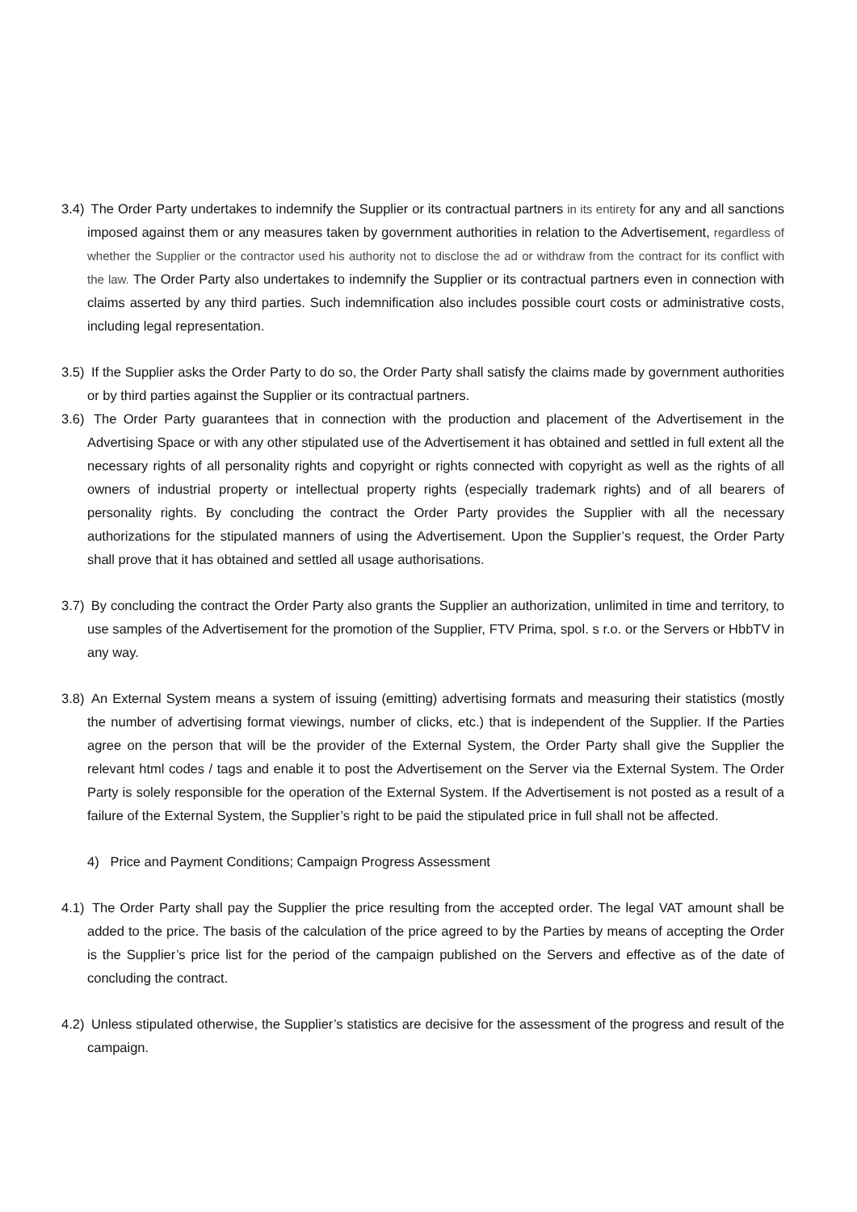3.4) The Order Party undertakes to indemnify the Supplier or its contractual partners in its entirety for any and all sanctions imposed against them or any measures taken by government authorities in relation to the Advertisement, regardless of whether the Supplier or the contractor used his authority not to disclose the ad or withdraw from the contract for its conflict with the law. The Order Party also undertakes to indemnify the Supplier or its contractual partners even in connection with claims asserted by any third parties. Such indemnification also includes possible court costs or administrative costs, including legal representation.
3.5) If the Supplier asks the Order Party to do so, the Order Party shall satisfy the claims made by government authorities or by third parties against the Supplier or its contractual partners.
3.6) The Order Party guarantees that in connection with the production and placement of the Advertisement in the Advertising Space or with any other stipulated use of the Advertisement it has obtained and settled in full extent all the necessary rights of all personality rights and copyright or rights connected with copyright as well as the rights of all owners of industrial property or intellectual property rights (especially trademark rights) and of all bearers of personality rights. By concluding the contract the Order Party provides the Supplier with all the necessary authorizations for the stipulated manners of using the Advertisement. Upon the Supplier’s request, the Order Party shall prove that it has obtained and settled all usage authorisations.
3.7) By concluding the contract the Order Party also grants the Supplier an authorization, unlimited in time and territory, to use samples of the Advertisement for the promotion of the Supplier, FTV Prima, spol. s r.o. or the Servers or HbbTV in any way.
3.8) An External System means a system of issuing (emitting) advertising formats and measuring their statistics (mostly the number of advertising format viewings, number of clicks, etc.) that is independent of the Supplier. If the Parties agree on the person that will be the provider of the External System, the Order Party shall give the Supplier the relevant html codes / tags and enable it to post the Advertisement on the Server via the External System. The Order Party is solely responsible for the operation of the External System. If the Advertisement is not posted as a result of a failure of the External System, the Supplier’s right to be paid the stipulated price in full shall not be affected.
4) Price and Payment Conditions; Campaign Progress Assessment
4.1) The Order Party shall pay the Supplier the price resulting from the accepted order. The legal VAT amount shall be added to the price. The basis of the calculation of the price agreed to by the Parties by means of accepting the Order is the Supplier’s price list for the period of the campaign published on the Servers and effective as of the date of concluding the contract.
4.2) Unless stipulated otherwise, the Supplier’s statistics are decisive for the assessment of the progress and result of the campaign.